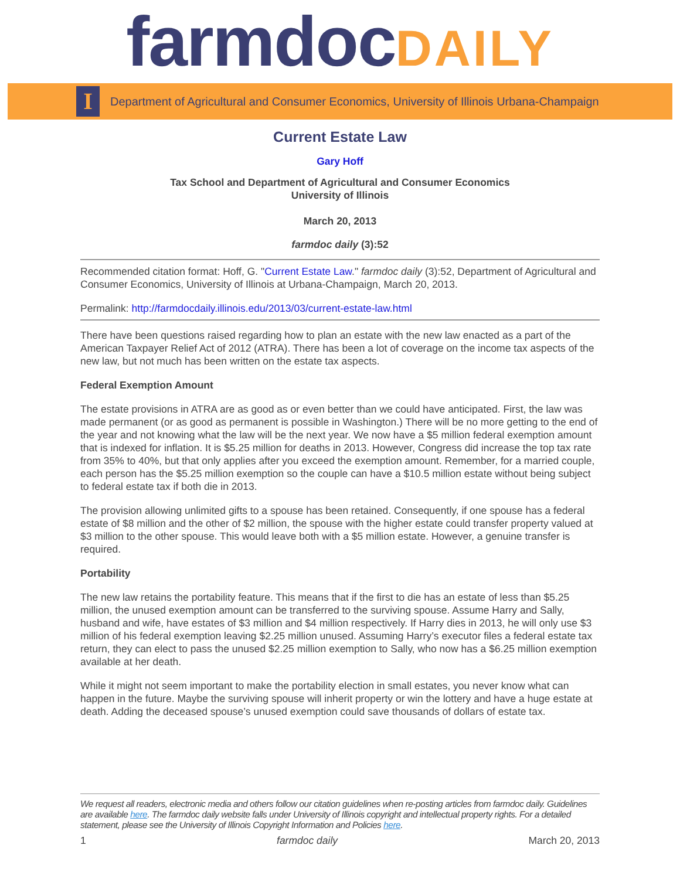farmdoc DAILY
I
Department of Agricultural and Consumer Economics, University of Illinois Urbana-Champaign
Current Estate Law
Gary Hoff
Tax School and Department of Agricultural and Consumer Economics
University of Illinois
March 20, 2013
farmdoc daily (3):52
Recommended citation format: Hoff, G. "Current Estate Law." farmdoc daily (3):52, Department of Agricultural and Consumer Economics, University of Illinois at Urbana-Champaign, March 20, 2013.
Permalink: http://farmdocdaily.illinois.edu/2013/03/current-estate-law.html
There have been questions raised regarding how to plan an estate with the new law enacted as a part of the American Taxpayer Relief Act of 2012 (ATRA). There has been a lot of coverage on the income tax aspects of the new law, but not much has been written on the estate tax aspects.
Federal Exemption Amount
The estate provisions in ATRA are as good as or even better than we could have anticipated. First, the law was made permanent (or as good as permanent is possible in Washington.) There will be no more getting to the end of the year and not knowing what the law will be the next year. We now have a $5 million federal exemption amount that is indexed for inflation. It is $5.25 million for deaths in 2013. However, Congress did increase the top tax rate from 35% to 40%, but that only applies after you exceed the exemption amount. Remember, for a married couple, each person has the $5.25 million exemption so the couple can have a $10.5 million estate without being subject to federal estate tax if both die in 2013.
The provision allowing unlimited gifts to a spouse has been retained. Consequently, if one spouse has a federal estate of $8 million and the other of $2 million, the spouse with the higher estate could transfer property valued at $3 million to the other spouse. This would leave both with a $5 million estate. However, a genuine transfer is required.
Portability
The new law retains the portability feature. This means that if the first to die has an estate of less than $5.25 million, the unused exemption amount can be transferred to the surviving spouse. Assume Harry and Sally, husband and wife, have estates of $3 million and $4 million respectively. If Harry dies in 2013, he will only use $3 million of his federal exemption leaving $2.25 million unused. Assuming Harry’s executor files a federal estate tax return, they can elect to pass the unused $2.25 million exemption to Sally, who now has a $6.25 million exemption available at her death.
While it might not seem important to make the portability election in small estates, you never know what can happen in the future. Maybe the surviving spouse will inherit property or win the lottery and have a huge estate at death. Adding the deceased spouse’s unused exemption could save thousands of dollars of estate tax.
We request all readers, electronic media and others follow our citation guidelines when re-posting articles from farmdoc daily. Guidelines are available here. The farmdoc daily website falls under University of Illinois copyright and intellectual property rights. For a detailed statement, please see the University of Illinois Copyright Information and Policies here.
1 farmdoc daily March 20, 2013